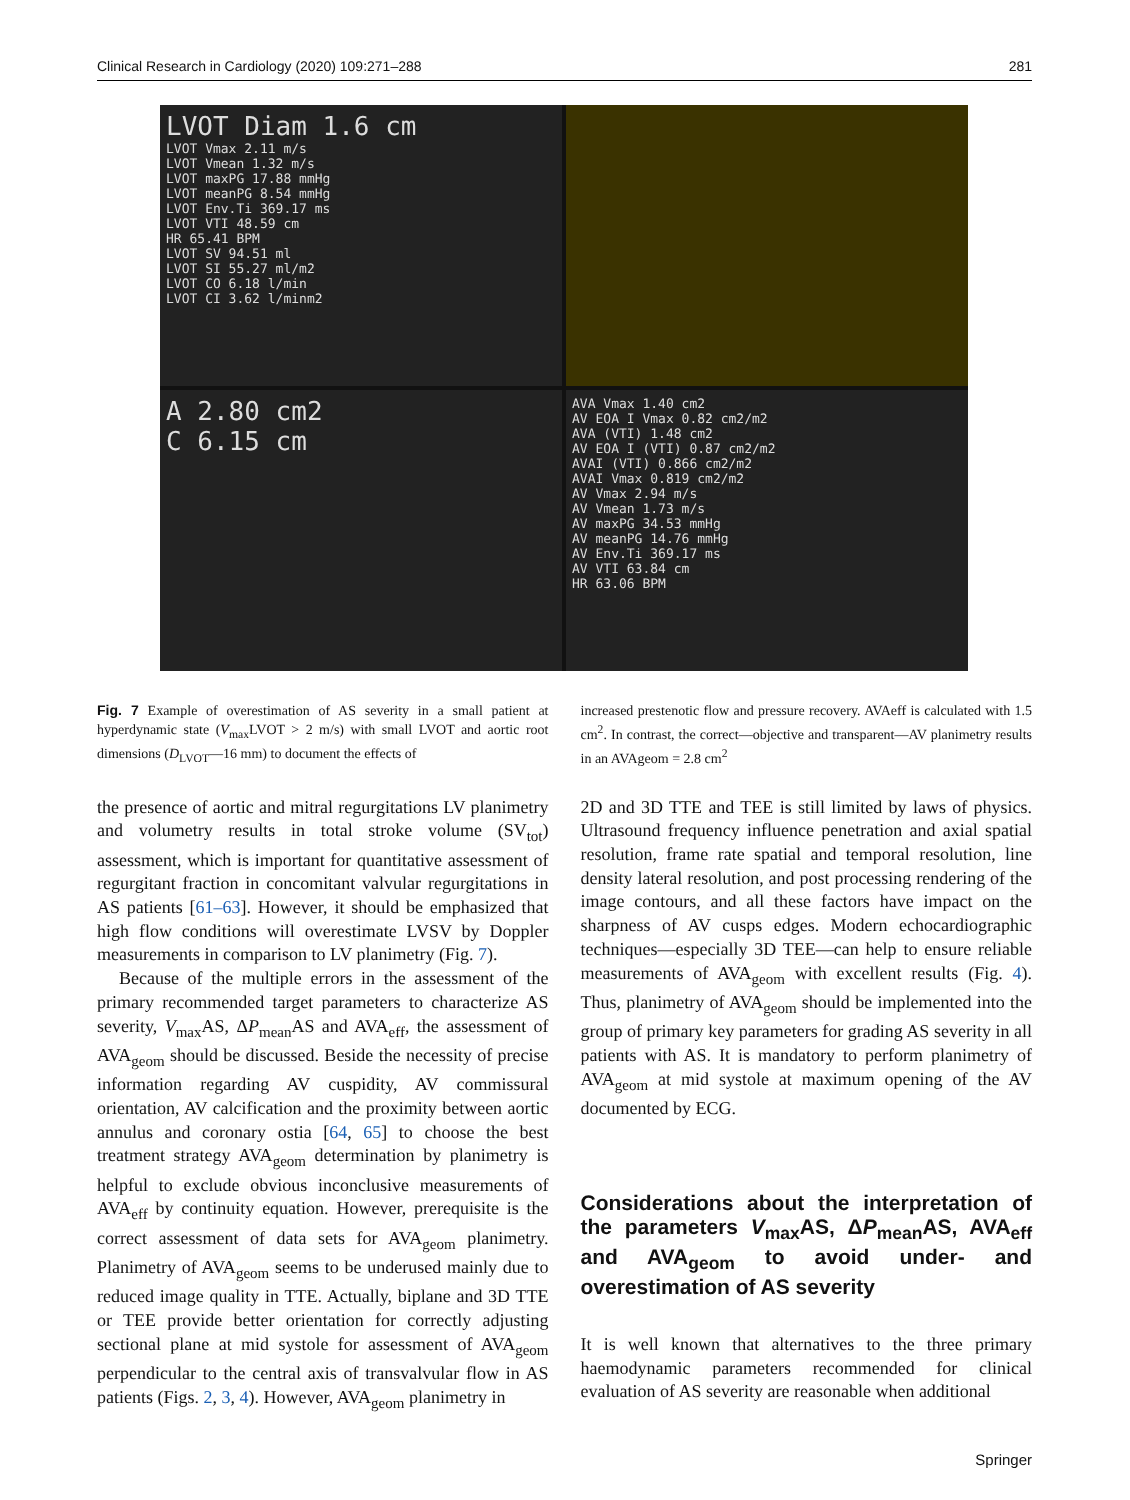Clinical Research in Cardiology (2020) 109:271–288 281
LVOT Diam 1.6 cm
LVOT Vmax 2.11 m/s
LVOT Vmean 1.32 m/s
LVOT maxPG 17.88 mmHg
LVOT meanPG 8.54 mmHg
LVOT Env.Ti 369.17 ms
LVOT VTI 48.59 cm
HR 65.41 BPM
LVOT SV 94.51 ml
LVOT SI 55.27 ml/m2
LVOT CO 6.18 l/min
LVOT CI 3.62 l/minm2
A 2.80 cm2
C 6.15 cm
AVA Vmax 1.40 cm2
AV EOA I Vmax 0.82 cm2/m2
AVA (VTI) 1.48 cm2
AV EOA I (VTI) 0.87 cm2/m2
AVAI (VTI) 0.866 cm2/m2
AVAI Vmax 0.819 cm2/m2
AV Vmax 2.94 m/s
AV Vmean 1.73 m/s
AV maxPG 34.53 mmHg
AV meanPG 14.76 mmHg
AV Env.Ti 369.17 ms
AV VTI 63.84 cm
HR 63.06 BPM
Fig. 7 Example of overestimation of AS severity in a small patient at hyperdynamic state (V<sub>max</sub>LVOT > 2 m/s) with small LVOT and aortic root dimensions (D<sub>LVOT</sub>—16 mm) to document the effects of
increased prestenotic flow and pressure recovery. AVAeff is calculated with 1.5 cm<sup>2</sup>. In contrast, the correct—objective and transparent—AV planimetry results in an AVAgeom = 2.8 cm<sup>2</sup>
the presence of aortic and mitral regurgitations LV planimetry and volumetry results in total stroke volume (SV<sub>tot</sub>) assessment, which is important for quantitative assessment of regurgitant fraction in concomitant valvular regurgitations in AS patients [61–63]. However, it should be emphasized that high flow conditions will overestimate LVSV by Doppler measurements in comparison to LV planimetry (Fig. 7).
Because of the multiple errors in the assessment of the primary recommended target parameters to characterize AS severity, V<sub>max</sub>AS, ΔP<sub>mean</sub>AS and AVA<sub>eff</sub>, the assessment of AVA<sub>geom</sub> should be discussed. Beside the necessity of precise information regarding AV cuspidity, AV commissural orientation, AV calcification and the proximity between aortic annulus and coronary ostia [64, 65] to choose the best treatment strategy AVA<sub>geom</sub> determination by planimetry is helpful to exclude obvious inconclusive measurements of AVA<sub>eff</sub> by continuity equation. However, prerequisite is the correct assessment of data sets for AVA<sub>geom</sub> planimetry. Planimetry of AVA<sub>geom</sub> seems to be underused mainly due to reduced image quality in TTE. Actually, biplane and 3D TTE or TEE provide better orientation for correctly adjusting sectional plane at mid systole for assessment of AVA<sub>geom</sub> perpendicular to the central axis of transvalvular flow in AS patients (Figs. 2, 3, 4). However, AVA<sub>geom</sub> planimetry in
2D and 3D TTE and TEE is still limited by laws of physics. Ultrasound frequency influence penetration and axial spatial resolution, frame rate spatial and temporal resolution, line density lateral resolution, and post processing rendering of the image contours, and all these factors have impact on the sharpness of AV cusps edges. Modern echocardiographic techniques—especially 3D TEE—can help to ensure reliable measurements of AVA<sub>geom</sub> with excellent results (Fig. 4). Thus, planimetry of AVA<sub>geom</sub> should be implemented into the group of primary key parameters for grading AS severity in all patients with AS. It is mandatory to perform planimetry of AVA<sub>geom</sub> at mid systole at maximum opening of the AV documented by ECG.
Considerations about the interpretation of the parameters V<sub>max</sub>AS, ΔP<sub>mean</sub>AS, AVA<sub>eff</sub> and AVA<sub>geom</sub> to avoid under‑ and overestimation of AS severity
It is well known that alternatives to the three primary haemodynamic parameters recommended for clinical evaluation of AS severity are reasonable when additional
Springer